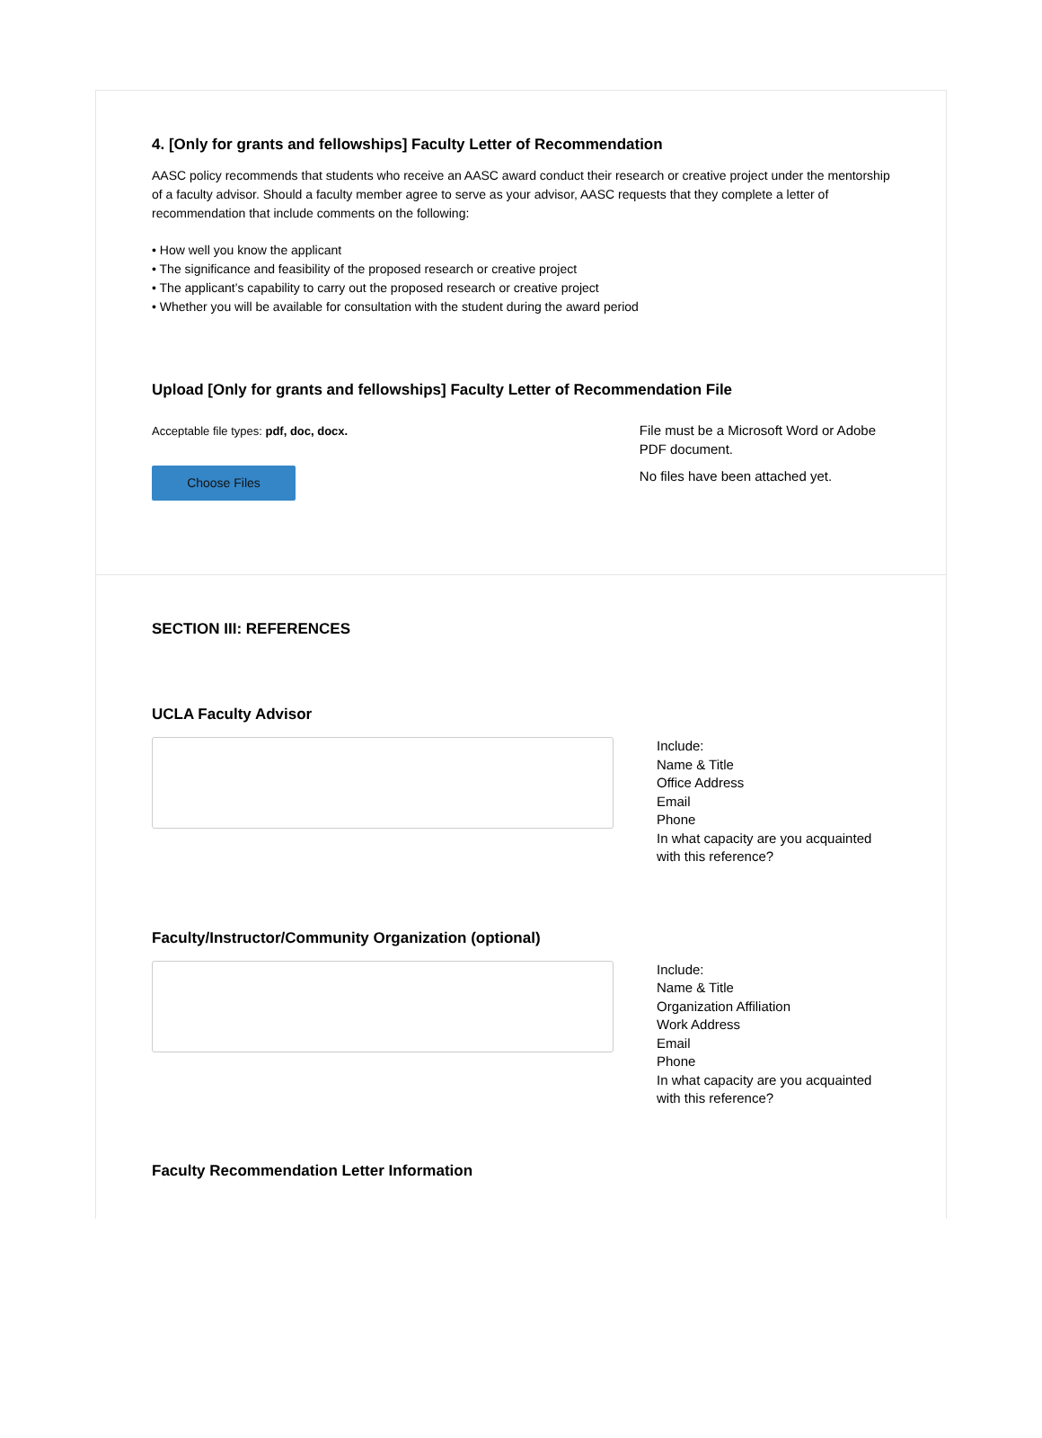4. [Only for grants and fellowships] Faculty Letter of Recommendation
AASC policy recommends that students who receive an AASC award conduct their research or creative project under the mentorship of a faculty advisor. Should a faculty member agree to serve as your advisor, AASC requests that they complete a letter of recommendation that include comments on the following:
• How well you know the applicant
• The significance and feasibility of the proposed research or creative project
• The applicant’s capability to carry out the proposed research or creative project
• Whether you will be available for consultation with the student during the award period
Upload [Only for grants and fellowships] Faculty Letter of Recommendation File
Acceptable file types: pdf, doc, docx.
Choose Files
File must be a Microsoft Word or Adobe PDF document.
No files have been attached yet.
SECTION III: REFERENCES
UCLA Faculty Advisor
Include:
Name & Title
Office Address
Email
Phone
In what capacity are you acquainted with this reference?
Faculty/Instructor/Community Organization (optional)
Include:
Name & Title
Organization Affiliation
Work Address
Email
Phone
In what capacity are you acquainted with this reference?
Faculty Recommendation Letter Information